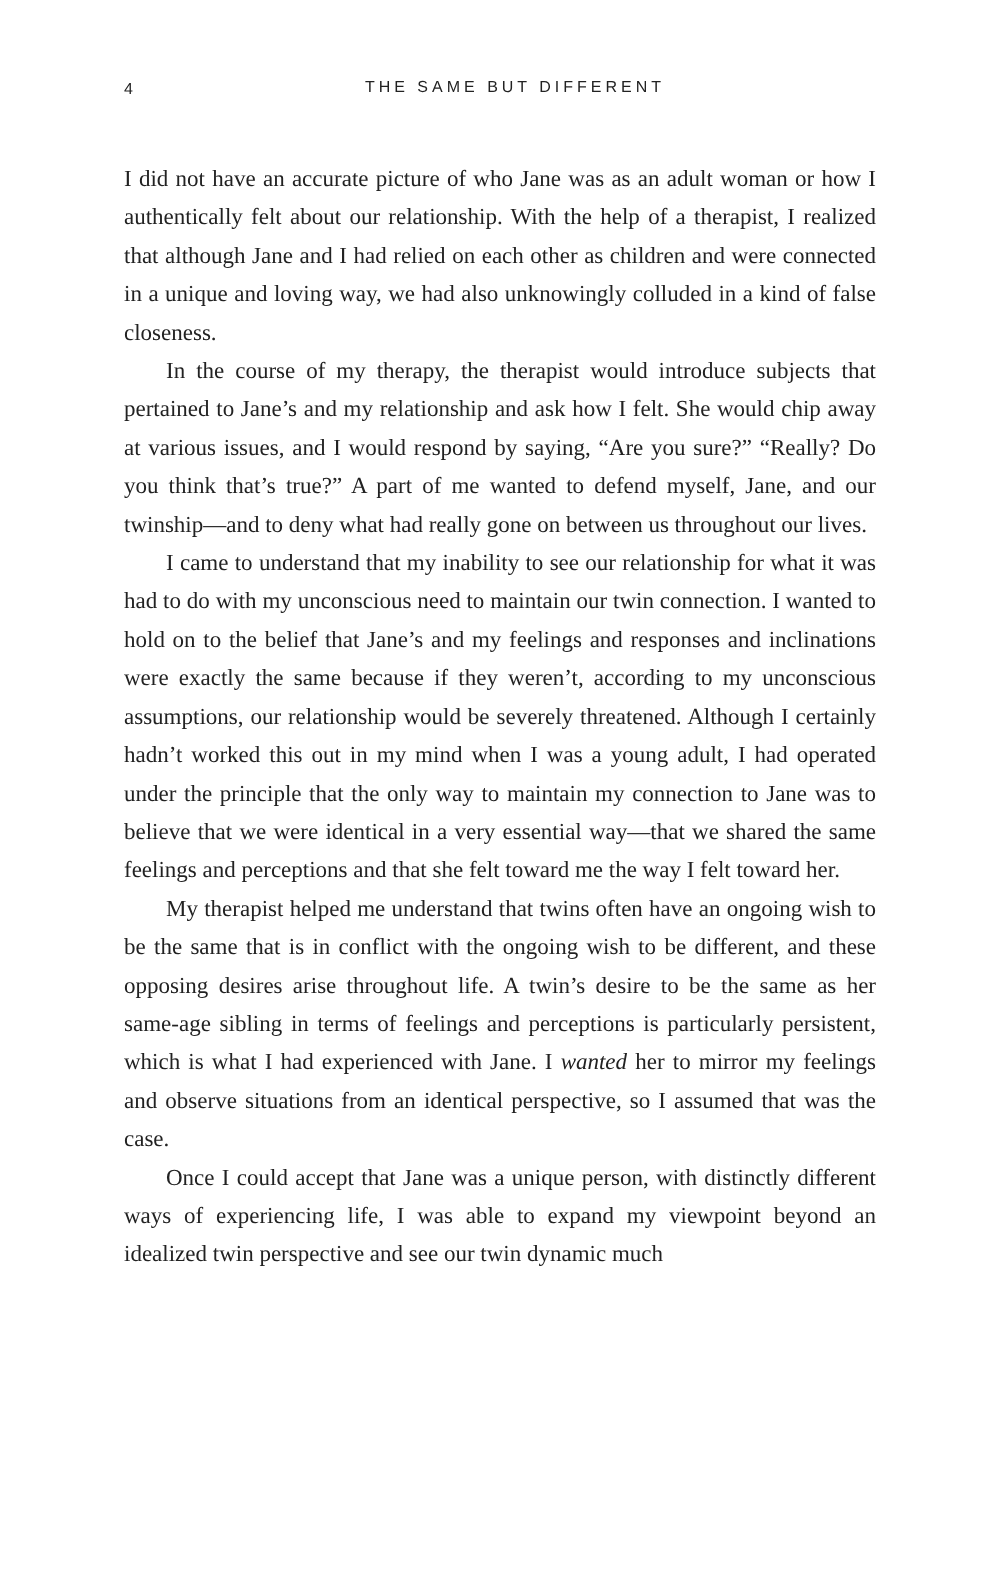4
THE SAME BUT DIFFERENT
I did not have an accurate picture of who Jane was as an adult woman or how I authentically felt about our relationship. With the help of a therapist, I realized that although Jane and I had relied on each other as children and were connected in a unique and loving way, we had also unknowingly colluded in a kind of false closeness.
In the course of my therapy, the therapist would introduce subjects that pertained to Jane’s and my relationship and ask how I felt. She would chip away at various issues, and I would respond by saying, “Are you sure?” “Really? Do you think that’s true?” A part of me wanted to defend myself, Jane, and our twinship—and to deny what had really gone on between us throughout our lives.
I came to understand that my inability to see our relationship for what it was had to do with my unconscious need to maintain our twin connection. I wanted to hold on to the belief that Jane’s and my feelings and responses and inclinations were exactly the same because if they weren’t, according to my unconscious assumptions, our relationship would be severely threatened. Although I certainly hadn’t worked this out in my mind when I was a young adult, I had operated under the principle that the only way to maintain my connection to Jane was to believe that we were identical in a very essential way—that we shared the same feelings and perceptions and that she felt toward me the way I felt toward her.
My therapist helped me understand that twins often have an ongoing wish to be the same that is in conflict with the ongoing wish to be different, and these opposing desires arise throughout life. A twin’s desire to be the same as her same-age sibling in terms of feelings and perceptions is particularly persistent, which is what I had experienced with Jane. I wanted her to mirror my feelings and observe situations from an identical perspective, so I assumed that was the case.
Once I could accept that Jane was a unique person, with distinctly different ways of experiencing life, I was able to expand my viewpoint beyond an idealized twin perspective and see our twin dynamic much